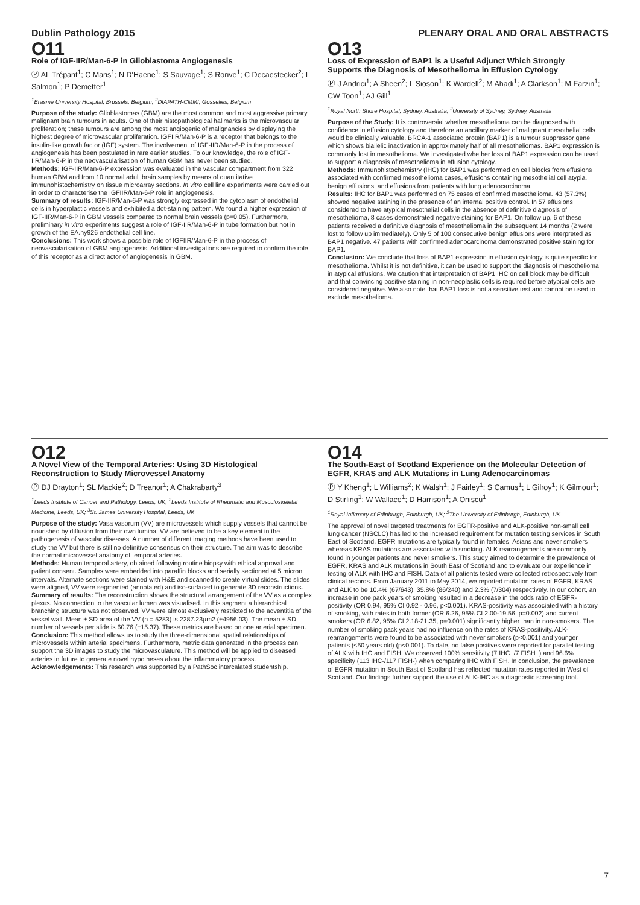Dublin Pathology 2015 PLENARY ORAL AND ORAL ABSTRACTS
O11
Role of IGF-IIR/Man-6-P in Glioblastoma Angiogenesis
Ⓟ AL Trépant<sup>1</sup>; C Maris<sup>1</sup>; N D'Haene<sup>1</sup>; S Sauvage<sup>1</sup>; S Rorive<sup>1</sup>; C Decaestecker<sup>2</sup>; I Salmon<sup>1</sup>; P Demetter<sup>1</sup>
<sup>1</sup> Erasme University Hospital, Brussels, Belgium; <sup>2</sup>DIAPATH-CMMI, Gosselies, Belgium
Purpose of the study: Glioblastomas (GBM) are the most common and most aggressive primary malignant brain tumours in adults. One of their histopathological hallmarks is the microvascular proliferation; these tumours are among the most angiogenic of malignancies by displaying the highest degree of microvascular proliferation. IGFIIR/Man-6-P is a receptor that belongs to the insulin-like growth factor (IGF) system. The involvement of IGF-IIR/Man-6-P in the process of angiogenesis has been postulated in rare earlier studies. To our knowledge, the role of IGF-IIR/Man-6-P in the neovascularisation of human GBM has never been studied.
Methods: IGF-IIR/Man-6-P expression was evaluated in the vascular compartment from 322 human GBM and from 10 normal adult brain samples by means of quantitative immunohistochemistry on tissue microarray sections. In vitro cell line experiments were carried out in order to characterise the IGFIIR/Man-6-P role in angiogenesis.
Summary of results: IGF-IIR/Man-6-P was strongly expressed in the cytoplasm of endothelial cells in hyperplastic vessels and exhibited a dot-staining pattern. We found a higher expression of IGF-IIR/Man-6-P in GBM vessels compared to normal brain vessels (p=0.05). Furthermore, preliminary in vitro experiments suggest a role of IGF-IIR/Man-6-P in tube formation but not in growth of the EA.hy926 endothelial cell line.
Conclusions: This work shows a possible role of IGFIIR/Man-6-P in the process of neovascularisation of GBM angiogenesis. Additional investigations are required to confirm the role of this receptor as a direct actor of angiogenesis in GBM.
O13
Loss of Expression of BAP1 is a Useful Adjunct Which Strongly Supports the Diagnosis of Mesothelioma in Effusion Cytology
Ⓟ J Andrici<sup>1</sup>; A Sheen<sup>2</sup>; L Sioson<sup>1</sup>; K Wardell<sup>2</sup>; M Ahadi<sup>1</sup>; A Clarkson<sup>1</sup>; M Farzin<sup>1</sup>; CW Toon<sup>1</sup>; AJ Gill<sup>1</sup>
<sup>1</sup> Royal North Shore Hospital, Sydney, Australia; <sup>2</sup>University of Sydney, Sydney, Australia
Purpose of the Study: It is controversial whether mesothelioma can be diagnosed with confidence in effusion cytology and therefore an ancillary marker of malignant mesothelial cells would be clinically valuable. BRCA-1 associated protein (BAP1) is a tumour suppressor gene which shows biallelic inactivation in approximately half of all mesotheliomas. BAP1 expression is commonly lost in mesothelioma. We investigated whether loss of BAP1 expression can be used to support a diagnosis of mesothelioma in effusion cytology.
Methods: Immunohistochemistry (IHC) for BAP1 was performed on cell blocks from effusions associated with confirmed mesothelioma cases, effusions containing mesothelial cell atypia, benign effusions, and effusions from patients with lung adenocarcinoma.
Results: IHC for BAP1 was performed on 75 cases of confirmed mesothelioma. 43 (57.3%) showed negative staining in the presence of an internal positive control. In 57 effusions considered to have atypical mesothelial cells in the absence of definitive diagnosis of mesothelioma, 8 cases demonstrated negative staining for BAP1. On follow up, 6 of these patients received a definitive diagnosis of mesothelioma in the subsequent 14 months (2 were lost to follow up immediately). Only 5 of 100 consecutive benign effusions were interpreted as BAP1 negative. 47 patients with confirmed adenocarcinoma demonstrated positive staining for BAP1.
Conclusion: We conclude that loss of BAP1 expression in effusion cytology is quite specific for mesothelioma. Whilst it is not definitive, it can be used to support the diagnosis of mesothelioma in atypical effusions. We caution that interpretation of BAP1 IHC on cell block may be difficult and that convincing positive staining in non-neoplastic cells is required before atypical cells are considered negative. We also note that BAP1 loss is not a sensitive test and cannot be used to exclude mesothelioma.
O12
A Novel View of the Temporal Arteries: Using 3D Histological Reconstruction to Study Microvessel Anatomy
Ⓟ DJ Drayton<sup>1</sup>; SL Mackie<sup>2</sup>; D Treanor<sup>1</sup>; A Chakrabarty<sup>3</sup>
<sup>1</sup> Leeds Institute of Cancer and Pathology, Leeds, UK; <sup>2</sup>Leeds Institute of Rheumatic and Musculoskeletal Medicine, Leeds, UK; <sup>3</sup>St. James University Hospital, Leeds, UK
Purpose of the study: Vasa vasorum (VV) are microvessels which supply vessels that cannot be nourished by diffusion from their own lumina. VV are believed to be a key element in the pathogenesis of vascular diseases. A number of different imaging methods have been used to study the VV but there is still no definitive consensus on their structure. The aim was to describe the normal microvessel anatomy of temporal arteries.
Methods: Human temporal artery, obtained following routine biopsy with ethical approval and patient consent. Samples were embedded into paraffin blocks and serially sectioned at 5 micron intervals. Alternate sections were stained with H&E and scanned to create virtual slides. The slides were aligned, VV were segmented (annotated) and iso-surfaced to generate 3D reconstructions.
Summary of results: The reconstruction shows the structural arrangement of the VV as a complex plexus. No connection to the vascular lumen was visualised. In this segment a hierarchical branching structure was not observed. VV were almost exclusively restricted to the adventitia of the vessel wall. Mean ± SD area of the VV (n = 5283) is 2287.23μm2 (±4956.03). The mean ± SD number of vessels per slide is 60.76 (±15.37). These metrics are based on one arterial specimen.
Conclusion: This method allows us to study the three-dimensional spatial relationships of microvessels within arterial specimens. Furthermore, metric data generated in the process can support the 3D images to study the microvasculature. This method will be applied to diseased arteries in future to generate novel hypotheses about the inflammatory process.
Acknowledgements: This research was supported by a PathSoc intercalated studentship.
O14
The South-East of Scotland Experience on the Molecular Detection of EGFR, KRAS and ALK Mutations in Lung Adenocarcinomas
Ⓟ Y Kheng<sup>1</sup>; L Williams<sup>2</sup>; K Walsh<sup>1</sup>; J Fairley<sup>1</sup>; S Camus<sup>1</sup>; L Gilroy<sup>1</sup>; K Gilmour<sup>1</sup>; D Stirling<sup>1</sup>; W Wallace<sup>1</sup>; D Harrison<sup>1</sup>; A Oniscu<sup>1</sup>
<sup>1</sup> Royal Infirmary of Edinburgh, Edinburgh, UK; <sup>2</sup>The University of Edinburgh, Edinburgh, UK
The approval of novel targeted treatments for EGFR-positive and ALK-positive non-small cell lung cancer (NSCLC) has led to the increased requirement for mutation testing services in South East of Scotland. EGFR mutations are typically found in females, Asians and never smokers whereas KRAS mutations are associated with smoking. ALK rearrangements are commonly found in younger patients and never smokers. This study aimed to determine the prevalence of EGFR, KRAS and ALK mutations in South East of Scotland and to evaluate our experience in testing of ALK with IHC and FISH. Data of all patients tested were collected retrospectively from clinical records. From January 2011 to May 2014, we reported mutation rates of EGFR, KRAS and ALK to be 10.4% (67/643), 35.8% (86/240) and 2.3% (7/304) respectively. In our cohort, an increase in one pack years of smoking resulted in a decrease in the odds ratio of EGFR-positivity (OR 0.94, 95% CI 0.92 - 0.96, p<0.001). KRAS-positivity was associated with a history of smoking, with rates in both former (OR 6.26, 95% CI 2.00-19.56, p=0.002) and current smokers (OR 6.82, 95% CI 2.18-21.35, p=0.001) significantly higher than in non-smokers. The number of smoking pack years had no influence on the rates of KRAS-positivity. ALK-rearrangements were found to be associated with never smokers (p<0.001) and younger patients (≤50 years old) (p<0.001). To date, no false positives were reported for parallel testing of ALK with IHC and FISH. We observed 100% sensitivity (7 IHC+/7 FISH+) and 96.6% specificity (113 IHC-/117 FISH-) when comparing IHC with FISH. In conclusion, the prevalence of EGFR mutation in South East of Scotland has reflected mutation rates reported in West of Scotland. Our findings further support the use of ALK-IHC as a diagnostic screening tool.
7